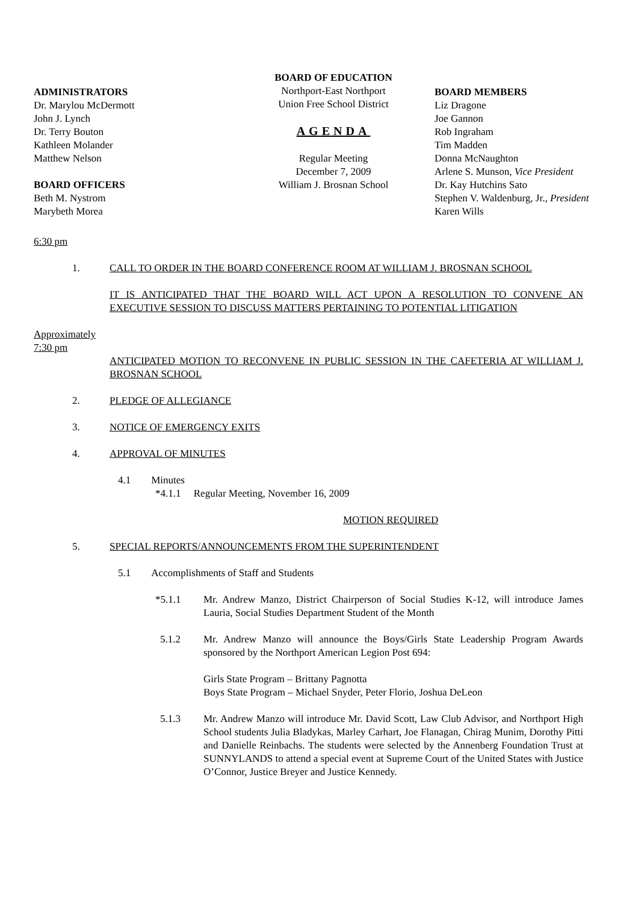ADMINISTRATORS
Dr. Marylou McDermott
John J. Lynch
Dr. Terry Bouton
Kathleen Molander
Matthew Nelson
BOARD OFFICERS
Beth M. Nystrom
Marybeth Morea
BOARD OF EDUCATION
Northport-East Northport
Union Free School District
AGENDA
Regular Meeting
December 7, 2009
William J. Brosnan School
BOARD MEMBERS
Liz Dragone
Joe Gannon
Rob Ingraham
Tim Madden
Donna McNaughton
Arlene S. Munson, Vice President
Dr. Kay Hutchins Sato
Stephen V. Waldenburg, Jr., President
Karen Wills
6:30 pm
1. CALL TO ORDER IN THE BOARD CONFERENCE ROOM AT WILLIAM J. BROSNAN SCHOOL
IT IS ANTICIPATED THAT THE BOARD WILL ACT UPON A RESOLUTION TO CONVENE AN EXECUTIVE SESSION TO DISCUSS MATTERS PERTAINING TO POTENTIAL LITIGATION
Approximately
7:30 pm
ANTICIPATED MOTION TO RECONVENE IN PUBLIC SESSION IN THE CAFETERIA AT WILLIAM J. BROSNAN SCHOOL
2. PLEDGE OF ALLEGIANCE
3. NOTICE OF EMERGENCY EXITS
4. APPROVAL OF MINUTES
4.1 Minutes
*4.1.1 Regular Meeting, November 16, 2009
MOTION REQUIRED
5. SPECIAL REPORTS/ANNOUNCEMENTS FROM THE SUPERINTENDENT
5.1 Accomplishments of Staff and Students
*5.1.1 Mr. Andrew Manzo, District Chairperson of Social Studies K-12, will introduce James Lauria, Social Studies Department Student of the Month
5.1.2 Mr. Andrew Manzo will announce the Boys/Girls State Leadership Program Awards sponsored by the Northport American Legion Post 694:
Girls State Program – Brittany Pagnotta
Boys State Program – Michael Snyder, Peter Florio, Joshua DeLeon
5.1.3 Mr. Andrew Manzo will introduce Mr. David Scott, Law Club Advisor, and Northport High School students Julia Bladykas, Marley Carhart, Joe Flanagan, Chirag Munim, Dorothy Pitti and Danielle Reinbachs. The students were selected by the Annenberg Foundation Trust at SUNNYLANDS to attend a special event at Supreme Court of the United States with Justice O’Connor, Justice Breyer and Justice Kennedy.